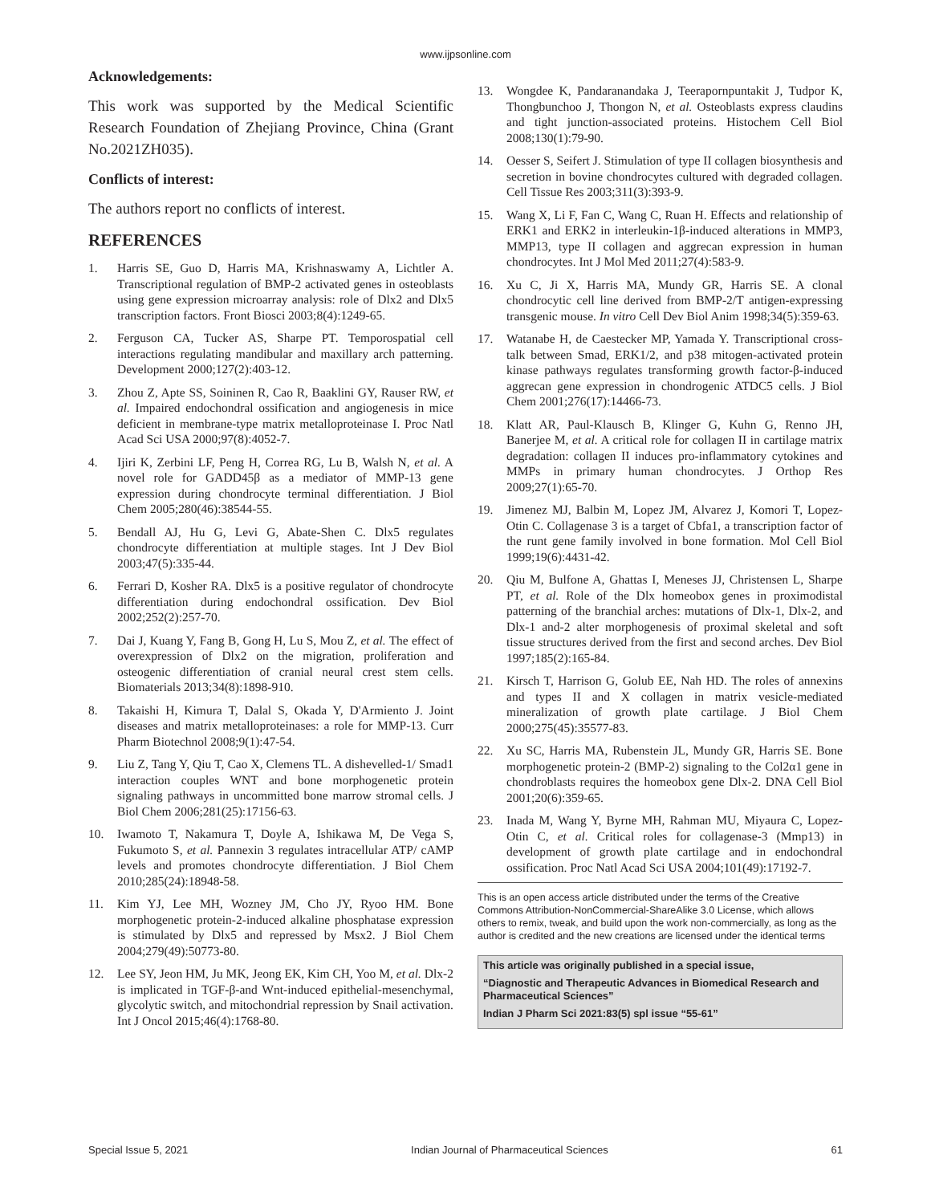www.ijpsonline.com
Acknowledgements:
This work was supported by the Medical Scientific Research Foundation of Zhejiang Province, China (Grant No.2021ZH035).
Conflicts of interest:
The authors report no conflicts of interest.
REFERENCES
1. Harris SE, Guo D, Harris MA, Krishnaswamy A, Lichtler A. Transcriptional regulation of BMP-2 activated genes in osteoblasts using gene expression microarray analysis: role of Dlx2 and Dlx5 transcription factors. Front Biosci 2003;8(4):1249-65.
2. Ferguson CA, Tucker AS, Sharpe PT. Temporospatial cell interactions regulating mandibular and maxillary arch patterning. Development 2000;127(2):403-12.
3. Zhou Z, Apte SS, Soininen R, Cao R, Baaklini GY, Rauser RW, et al. Impaired endochondral ossification and angiogenesis in mice deficient in membrane-type matrix metalloproteinase I. Proc Natl Acad Sci USA 2000;97(8):4052-7.
4. Ijiri K, Zerbini LF, Peng H, Correa RG, Lu B, Walsh N, et al. A novel role for GADD45β as a mediator of MMP-13 gene expression during chondrocyte terminal differentiation. J Biol Chem 2005;280(46):38544-55.
5. Bendall AJ, Hu G, Levi G, Abate-Shen C. Dlx5 regulates chondrocyte differentiation at multiple stages. Int J Dev Biol 2003;47(5):335-44.
6. Ferrari D, Kosher RA. Dlx5 is a positive regulator of chondrocyte differentiation during endochondral ossification. Dev Biol 2002;252(2):257-70.
7. Dai J, Kuang Y, Fang B, Gong H, Lu S, Mou Z, et al. The effect of overexpression of Dlx2 on the migration, proliferation and osteogenic differentiation of cranial neural crest stem cells. Biomaterials 2013;34(8):1898-910.
8. Takaishi H, Kimura T, Dalal S, Okada Y, D'Armiento J. Joint diseases and matrix metalloproteinases: a role for MMP-13. Curr Pharm Biotechnol 2008;9(1):47-54.
9. Liu Z, Tang Y, Qiu T, Cao X, Clemens TL. A dishevelled-1/ Smad1 interaction couples WNT and bone morphogenetic protein signaling pathways in uncommitted bone marrow stromal cells. J Biol Chem 2006;281(25):17156-63.
10. Iwamoto T, Nakamura T, Doyle A, Ishikawa M, De Vega S, Fukumoto S, et al. Pannexin 3 regulates intracellular ATP/ cAMP levels and promotes chondrocyte differentiation. J Biol Chem 2010;285(24):18948-58.
11. Kim YJ, Lee MH, Wozney JM, Cho JY, Ryoo HM. Bone morphogenetic protein-2-induced alkaline phosphatase expression is stimulated by Dlx5 and repressed by Msx2. J Biol Chem 2004;279(49):50773-80.
12. Lee SY, Jeon HM, Ju MK, Jeong EK, Kim CH, Yoo M, et al. Dlx-2 is implicated in TGF-β-and Wnt-induced epithelial-mesenchymal, glycolytic switch, and mitochondrial repression by Snail activation. Int J Oncol 2015;46(4):1768-80.
13. Wongdee K, Pandaranandaka J, Teerapornpuntakit J, Tudpor K, Thongbunchoo J, Thongon N, et al. Osteoblasts express claudins and tight junction-associated proteins. Histochem Cell Biol 2008;130(1):79-90.
14. Oesser S, Seifert J. Stimulation of type II collagen biosynthesis and secretion in bovine chondrocytes cultured with degraded collagen. Cell Tissue Res 2003;311(3):393-9.
15. Wang X, Li F, Fan C, Wang C, Ruan H. Effects and relationship of ERK1 and ERK2 in interleukin-1β-induced alterations in MMP3, MMP13, type II collagen and aggrecan expression in human chondrocytes. Int J Mol Med 2011;27(4):583-9.
16. Xu C, Ji X, Harris MA, Mundy GR, Harris SE. A clonal chondrocytic cell line derived from BMP-2/T antigen-expressing transgenic mouse. In vitro Cell Dev Biol Anim 1998;34(5):359-63.
17. Watanabe H, de Caestecker MP, Yamada Y. Transcriptional cross-talk between Smad, ERK1/2, and p38 mitogen-activated protein kinase pathways regulates transforming growth factor-β-induced aggrecan gene expression in chondrogenic ATDC5 cells. J Biol Chem 2001;276(17):14466-73.
18. Klatt AR, Paul-Klausch B, Klinger G, Kuhn G, Renno JH, Banerjee M, et al. A critical role for collagen II in cartilage matrix degradation: collagen II induces pro-inflammatory cytokines and MMPs in primary human chondrocytes. J Orthop Res 2009;27(1):65-70.
19. Jimenez MJ, Balbin M, Lopez JM, Alvarez J, Komori T, Lopez-Otin C. Collagenase 3 is a target of Cbfa1, a transcription factor of the runt gene family involved in bone formation. Mol Cell Biol 1999;19(6):4431-42.
20. Qiu M, Bulfone A, Ghattas I, Meneses JJ, Christensen L, Sharpe PT, et al. Role of the Dlx homeobox genes in proximodistal patterning of the branchial arches: mutations of Dlx-1, Dlx-2, and Dlx-1 and-2 alter morphogenesis of proximal skeletal and soft tissue structures derived from the first and second arches. Dev Biol 1997;185(2):165-84.
21. Kirsch T, Harrison G, Golub EE, Nah HD. The roles of annexins and types II and X collagen in matrix vesicle-mediated mineralization of growth plate cartilage. J Biol Chem 2000;275(45):35577-83.
22. Xu SC, Harris MA, Rubenstein JL, Mundy GR, Harris SE. Bone morphogenetic protein-2 (BMP-2) signaling to the Col2α1 gene in chondroblasts requires the homeobox gene Dlx-2. DNA Cell Biol 2001;20(6):359-65.
23. Inada M, Wang Y, Byrne MH, Rahman MU, Miyaura C, Lopez-Otin C, et al. Critical roles for collagenase-3 (Mmp13) in development of growth plate cartilage and in endochondral ossification. Proc Natl Acad Sci USA 2004;101(49):17192-7.
This is an open access article distributed under the terms of the Creative Commons Attribution-NonCommercial-ShareAlike 3.0 License, which allows others to remix, tweak, and build upon the work non-commercially, as long as the author is credited and the new creations are licensed under the identical terms
This article was originally published in a special issue,
“Diagnostic and Therapeutic Advances in Biomedical Research and Pharmaceutical Sciences”
Indian J Pharm Sci 2021:83(5) spl issue “55-61”
Special Issue 5, 2021 Indian Journal of Pharmaceutical Sciences 61